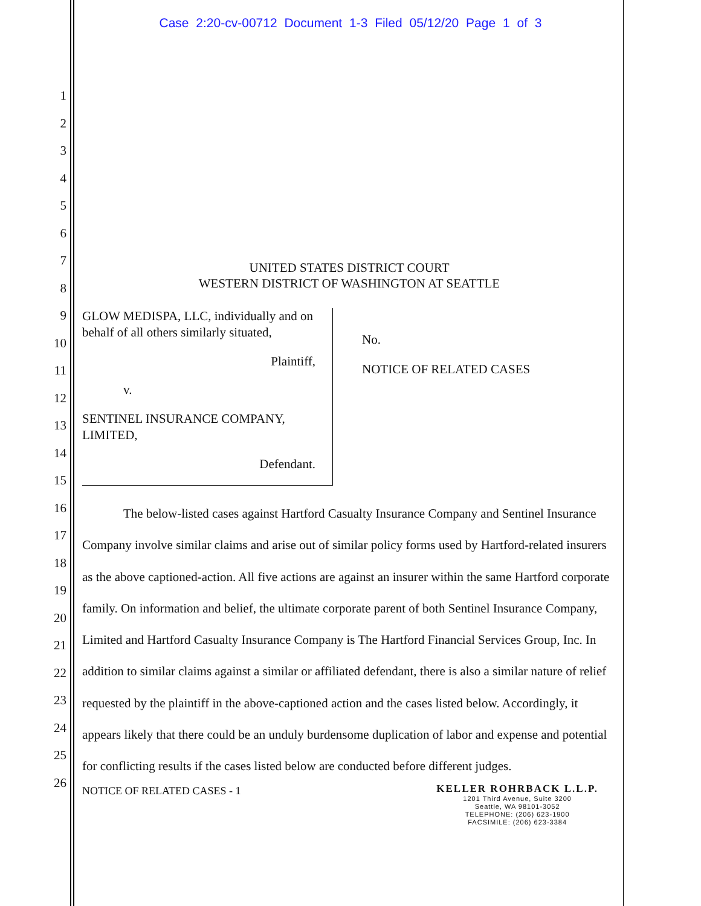Case 2:20-cv-00712 Document 1-3 Filed 05/12/20 Page 1 of 3
1
2
3
4
5
6
7
8
9
10
11
12
13
14
15
16
17
18
19
20
21
22
23
24
25
26
UNITED STATES DISTRICT COURT
WESTERN DISTRICT OF WASHINGTON AT SEATTLE
GLOW MEDISPA, LLC, individually and on behalf of all others similarly situated,
Plaintiff,
v.
SENTINEL INSURANCE COMPANY, LIMITED,
Defendant.
No.
NOTICE OF RELATED CASES
The below-listed cases against Hartford Casualty Insurance Company and Sentinel Insurance Company involve similar claims and arise out of similar policy forms used by Hartford-related insurers as the above captioned-action. All five actions are against an insurer within the same Hartford corporate family. On information and belief, the ultimate corporate parent of both Sentinel Insurance Company, Limited and Hartford Casualty Insurance Company is The Hartford Financial Services Group, Inc. In addition to similar claims against a similar or affiliated defendant, there is also a similar nature of relief requested by the plaintiff in the above-captioned action and the cases listed below. Accordingly, it appears likely that there could be an unduly burdensome duplication of labor and expense and potential for conflicting results if the cases listed below are conducted before different judges.
NOTICE OF RELATED CASES - 1
KELLER ROHRBACK L.L.P.
1201 Third Avenue, Suite 3200
Seattle, WA 98101-3052
TELEPHONE: (206) 623-1900
FACSIMILE: (206) 623-3384